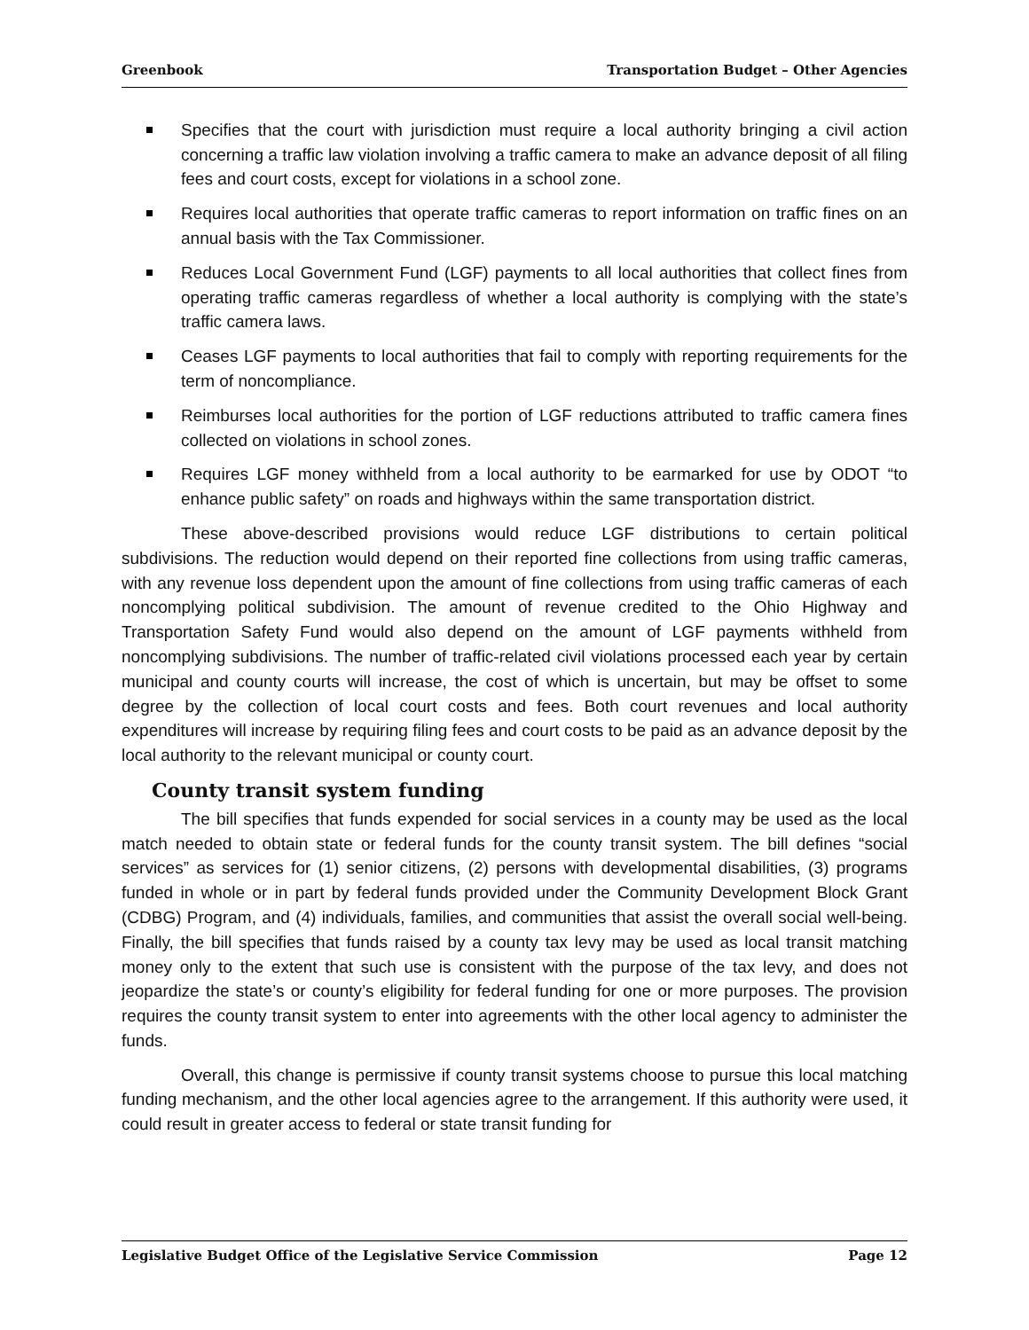Greenbook Transportation Budget – Other Agencies
Specifies that the court with jurisdiction must require a local authority bringing a civil action concerning a traffic law violation involving a traffic camera to make an advance deposit of all filing fees and court costs, except for violations in a school zone.
Requires local authorities that operate traffic cameras to report information on traffic fines on an annual basis with the Tax Commissioner.
Reduces Local Government Fund (LGF) payments to all local authorities that collect fines from operating traffic cameras regardless of whether a local authority is complying with the state’s traffic camera laws.
Ceases LGF payments to local authorities that fail to comply with reporting requirements for the term of noncompliance.
Reimburses local authorities for the portion of LGF reductions attributed to traffic camera fines collected on violations in school zones.
Requires LGF money withheld from a local authority to be earmarked for use by ODOT “to enhance public safety” on roads and highways within the same transportation district.
These above-described provisions would reduce LGF distributions to certain political subdivisions. The reduction would depend on their reported fine collections from using traffic cameras, with any revenue loss dependent upon the amount of fine collections from using traffic cameras of each noncomplying political subdivision. The amount of revenue credited to the Ohio Highway and Transportation Safety Fund would also depend on the amount of LGF payments withheld from noncomplying subdivisions. The number of traffic-related civil violations processed each year by certain municipal and county courts will increase, the cost of which is uncertain, but may be offset to some degree by the collection of local court costs and fees. Both court revenues and local authority expenditures will increase by requiring filing fees and court costs to be paid as an advance deposit by the local authority to the relevant municipal or county court.
County transit system funding
The bill specifies that funds expended for social services in a county may be used as the local match needed to obtain state or federal funds for the county transit system. The bill defines “social services” as services for (1) senior citizens, (2) persons with developmental disabilities, (3) programs funded in whole or in part by federal funds provided under the Community Development Block Grant (CDBG) Program, and (4) individuals, families, and communities that assist the overall social well-being. Finally, the bill specifies that funds raised by a county tax levy may be used as local transit matching money only to the extent that such use is consistent with the purpose of the tax levy, and does not jeopardize the state’s or county’s eligibility for federal funding for one or more purposes. The provision requires the county transit system to enter into agreements with the other local agency to administer the funds.
Overall, this change is permissive if county transit systems choose to pursue this local matching funding mechanism, and the other local agencies agree to the arrangement. If this authority were used, it could result in greater access to federal or state transit funding for
Legislative Budget Office of the Legislative Service Commission Page 12